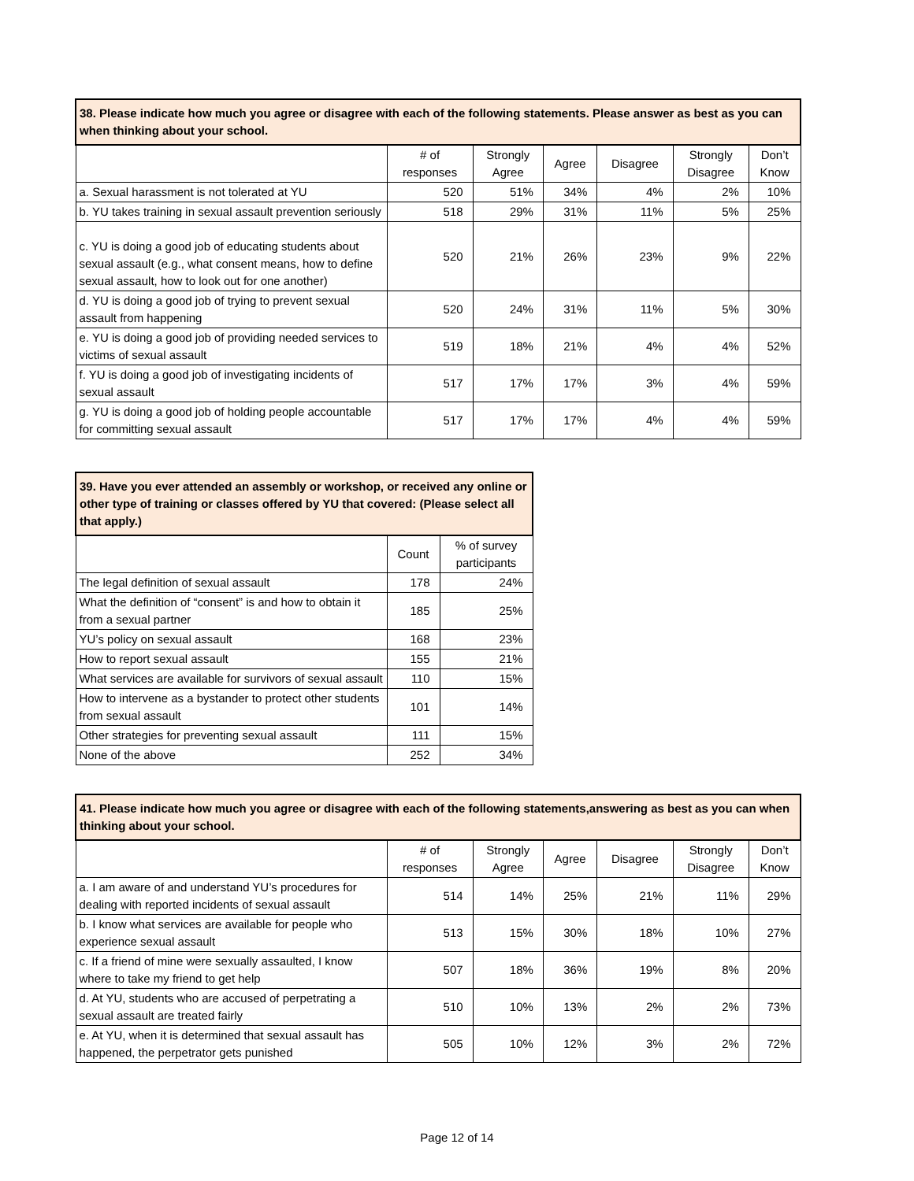| 38. Please indicate how much you agree or disagree with each of the following statements. Please answer as best as you can when thinking about your school. | | | | | | |
| | # of responses | Strongly Agree | Agree | Disagree | Strongly Disagree | Don’t Know |
| a. Sexual harassment is not tolerated at YU | 520 | 51% | 34% | 4% | 2% | 10% |
| b. YU takes training in sexual assault prevention seriously | 518 | 29% | 31% | 11% | 5% | 25% |
| c. YU is doing a good job of educating students about sexual assault (e.g., what consent means, how to define sexual assault, how to look out for one another) | 520 | 21% | 26% | 23% | 9% | 22% |
| d. YU is doing a good job of trying to prevent sexual assault from happening | 520 | 24% | 31% | 11% | 5% | 30% |
| e. YU is doing a good job of providing needed services to victims of sexual assault | 519 | 18% | 21% | 4% | 4% | 52% |
| f. YU is doing a good job of investigating incidents of sexual assault | 517 | 17% | 17% | 3% | 4% | 59% |
| g. YU is doing a good job of holding people accountable for committing sexual assault | 517 | 17% | 17% | 4% | 4% | 59% |
| 39. Have you ever attended an assembly or workshop, or received any online or other type of training or classes offered by YU that covered: (Please select all that apply.) | | |
| | Count | % of survey participants |
| The legal definition of sexual assault | 178 | 24% |
| What the definition of “consent” is and how to obtain it from a sexual partner | 185 | 25% |
| YU’s policy on sexual assault | 168 | 23% |
| How to report sexual assault | 155 | 21% |
| What services are available for survivors of sexual assault | 110 | 15% |
| How to intervene as a bystander to protect other students from sexual assault | 101 | 14% |
| Other strategies for preventing sexual assault | 111 | 15% |
| None of the above | 252 | 34% |
| 41. Please indicate how much you agree or disagree with each of the following statements,answering as best as you can when thinking about your school. | | | | | | |
| | # of responses | Strongly Agree | Agree | Disagree | Strongly Disagree | Don’t Know |
| a. I am aware of and understand YU’s procedures for dealing with reported incidents of sexual assault | 514 | 14% | 25% | 21% | 11% | 29% |
| b. I know what services are available for people who experience sexual assault | 513 | 15% | 30% | 18% | 10% | 27% |
| c. If a friend of mine were sexually assaulted, I know where to take my friend to get help | 507 | 18% | 36% | 19% | 8% | 20% |
| d. At YU, students who are accused of perpetrating a sexual assault are treated fairly | 510 | 10% | 13% | 2% | 2% | 73% |
| e. At YU, when it is determined that sexual assault has happened, the perpetrator gets punished | 505 | 10% | 12% | 3% | 2% | 72% |
Page 12 of 14